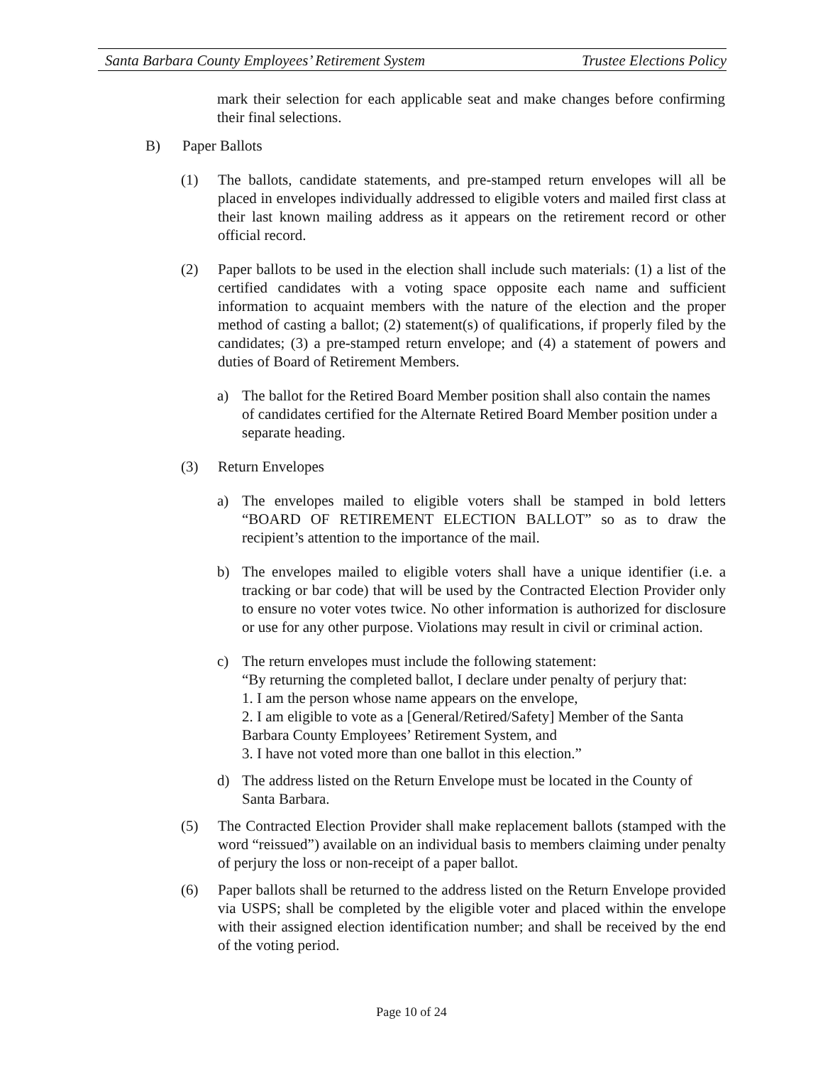Santa Barbara County Employees’ Retirement System Trustee Elections Policy
mark their selection for each applicable seat and make changes before confirming their final selections.
B) Paper Ballots
(1) The ballots, candidate statements, and pre-stamped return envelopes will all be placed in envelopes individually addressed to eligible voters and mailed first class at their last known mailing address as it appears on the retirement record or other official record.
(2) Paper ballots to be used in the election shall include such materials: (1) a list of the certified candidates with a voting space opposite each name and sufficient information to acquaint members with the nature of the election and the proper method of casting a ballot; (2) statement(s) of qualifications, if properly filed by the candidates; (3) a pre-stamped return envelope; and (4) a statement of powers and duties of Board of Retirement Members.
a) The ballot for the Retired Board Member position shall also contain the names of candidates certified for the Alternate Retired Board Member position under a separate heading.
(3) Return Envelopes
a) The envelopes mailed to eligible voters shall be stamped in bold letters “BOARD OF RETIREMENT ELECTION BALLOT” so as to draw the recipient’s attention to the importance of the mail.
b) The envelopes mailed to eligible voters shall have a unique identifier (i.e. a tracking or bar code) that will be used by the Contracted Election Provider only to ensure no voter votes twice. No other information is authorized for disclosure or use for any other purpose. Violations may result in civil or criminal action.
c) The return envelopes must include the following statement:
“By returning the completed ballot, I declare under penalty of perjury that:
1. I am the person whose name appears on the envelope,
2. I am eligible to vote as a [General/Retired/Safety] Member of the Santa Barbara County Employees’ Retirement System, and
3. I have not voted more than one ballot in this election.”
d) The address listed on the Return Envelope must be located in the County of Santa Barbara.
(5) The Contracted Election Provider shall make replacement ballots (stamped with the word “reissued”) available on an individual basis to members claiming under penalty of perjury the loss or non-receipt of a paper ballot.
(6) Paper ballots shall be returned to the address listed on the Return Envelope provided via USPS; shall be completed by the eligible voter and placed within the envelope with their assigned election identification number; and shall be received by the end of the voting period.
Page 10 of 24